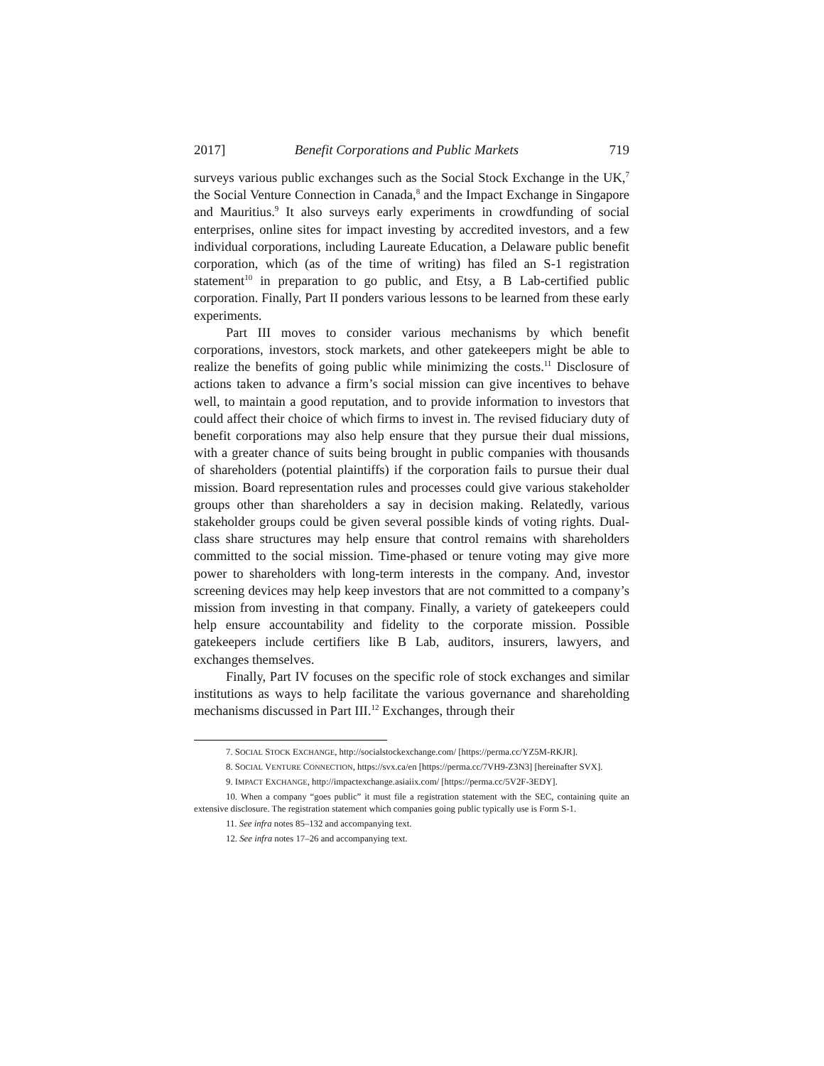2017] Benefit Corporations and Public Markets 719
surveys various public exchanges such as the Social Stock Exchange in the UK,<sup>7</sup> the Social Venture Connection in Canada,<sup>8</sup> and the Impact Exchange in Singapore and Mauritius.<sup>9</sup> It also surveys early experiments in crowdfunding of social enterprises, online sites for impact investing by accredited investors, and a few individual corporations, including Laureate Education, a Delaware public benefit corporation, which (as of the time of writing) has filed an S-1 registration statement<sup>10</sup> in preparation to go public, and Etsy, a B Lab-certified public corporation. Finally, Part II ponders various lessons to be learned from these early experiments.
Part III moves to consider various mechanisms by which benefit corporations, investors, stock markets, and other gatekeepers might be able to realize the benefits of going public while minimizing the costs.<sup>11</sup> Disclosure of actions taken to advance a firm’s social mission can give incentives to behave well, to maintain a good reputation, and to provide information to investors that could affect their choice of which firms to invest in. The revised fiduciary duty of benefit corporations may also help ensure that they pursue their dual missions, with a greater chance of suits being brought in public companies with thousands of shareholders (potential plaintiffs) if the corporation fails to pursue their dual mission. Board representation rules and processes could give various stakeholder groups other than shareholders a say in decision making. Relatedly, various stakeholder groups could be given several possible kinds of voting rights. Dual-class share structures may help ensure that control remains with shareholders committed to the social mission. Time-phased or tenure voting may give more power to shareholders with long-term interests in the company. And, investor screening devices may help keep investors that are not committed to a company’s mission from investing in that company. Finally, a variety of gatekeepers could help ensure accountability and fidelity to the corporate mission. Possible gatekeepers include certifiers like B Lab, auditors, insurers, lawyers, and exchanges themselves.
Finally, Part IV focuses on the specific role of stock exchanges and similar institutions as ways to help facilitate the various governance and shareholding mechanisms discussed in Part III.<sup>12</sup> Exchanges, through their
7. SOCIAL STOCK EXCHANGE, http://socialstockexchange.com/ [https://perma.cc/YZ5M-RKJR].
8. SOCIAL VENTURE CONNECTION, https://svx.ca/en [https://perma.cc/7VH9-Z3N3] [hereinafter SVX].
9. IMPACT EXCHANGE, http://impactexchange.asiaiix.com/ [https://perma.cc/5V2F-3EDY].
10. When a company “goes public” it must file a registration statement with the SEC, containing quite an extensive disclosure. The registration statement which companies going public typically use is Form S-1.
11. See infra notes 85–132 and accompanying text.
12. See infra notes 17–26 and accompanying text.